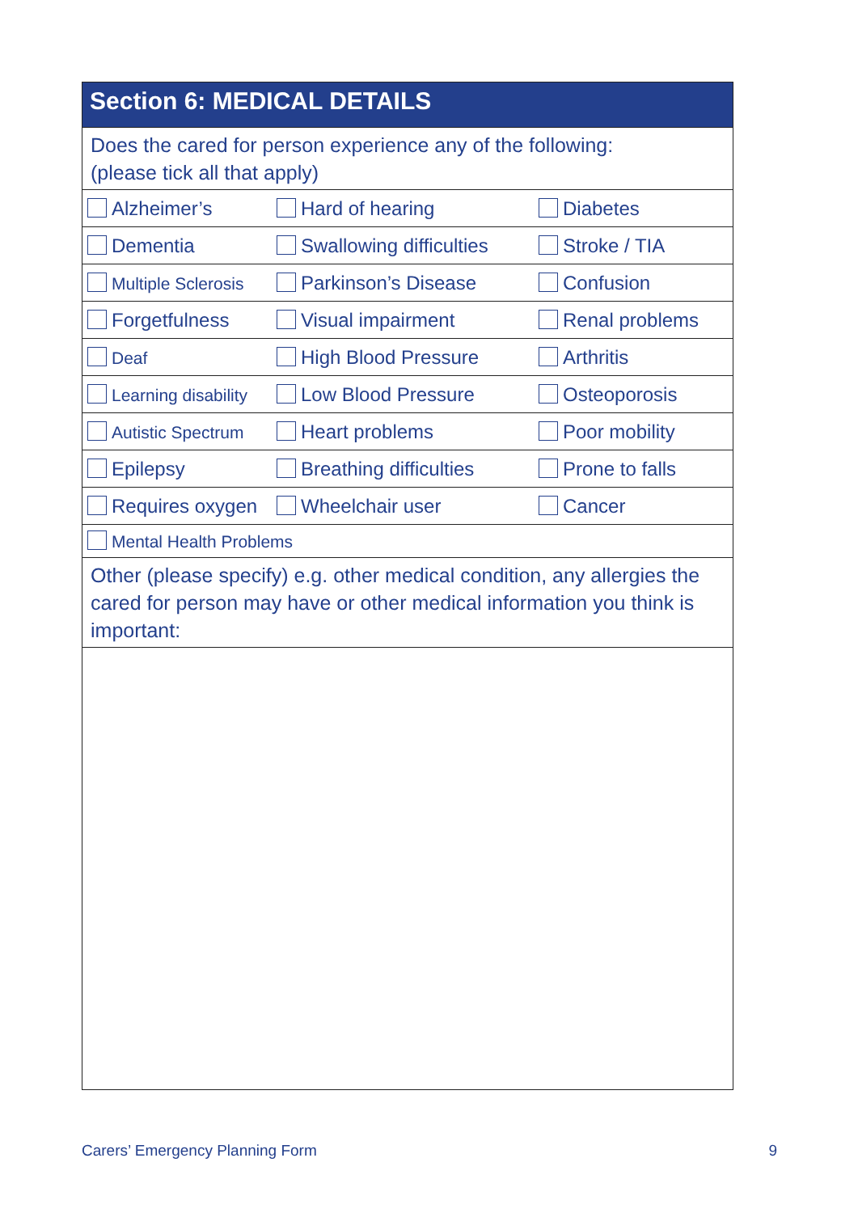Section 6: MEDICAL DETAILS
Does the cared for person experience any of the following:
(please tick all that apply)
| Alzheimer’s | Hard of hearing | Diabetes |
| Dementia | Swallowing difficulties | Stroke / TIA |
| Multiple Sclerosis | Parkinson’s Disease | Confusion |
| Forgetfulness | Visual impairment | Renal problems |
| Deaf | High Blood Pressure | Arthritis |
| Learning disability | Low Blood Pressure | Osteoporosis |
| Autistic Spectrum | Heart problems | Poor mobility |
| Epilepsy | Breathing difficulties | Prone to falls |
| Requires oxygen | Wheelchair user | Cancer |
| Mental Health Problems | | |
Other (please specify) e.g. other medical condition, any allergies the cared for person may have or other medical information you think is important:
Carers’ Emergency Planning Form 9